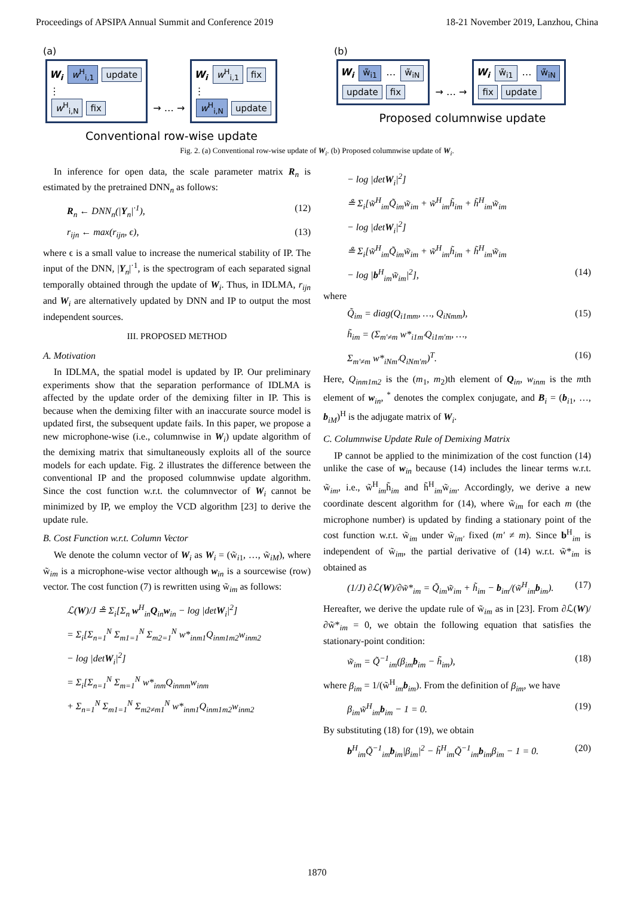Proceedings of APSIPA Annual Summit and Conference 2019 18-21 November 2019, Lanzhou, China
(a)
W<sub>i</sub> w<sup>H</sup><sub>i,1</sub> update
⋮
w<sup>H</sup><sub>i,N</sub> fix
→ … →
W<sub>i</sub> w<sup>H</sup><sub>i,1</sub> fix
⋮
w<sup>H</sup><sub>i,N</sub> update
Conventional row-wise update
(b)
W<sub>i</sub> w̃<sub>i1</sub> … w̃<sub>iN</sub>
update fix
→ … →
W<sub>i</sub> w̃<sub>i1</sub> … w̃<sub>iN</sub>
fix update
Proposed columnwise update
Fig. 2. (a) Conventional row-wise update of W<sub>i</sub>. (b) Proposed columnwise update of W<sub>i</sub>.
In inference for open data, the scale parameter matrix R<sub>n</sub> is estimated by the pretrained DNN<sub>n</sub> as follows:
R<sub>n</sub> ← DNN<sub>n</sub>(|Y<sub>n</sub>|<sup>·1</sup>), (12)
r<sub>ijn</sub> ← max(r<sub>ijn</sub>, ϵ), (13)
where ϵ is a small value to increase the numerical stability of IP. The input of the DNN, |Y<sub>n</sub>|<sup>·1</sup>, is the spectrogram of each separated signal temporally obtained through the update of W<sub>i</sub>. Thus, in IDLMA, r<sub>ijn</sub> and W<sub>i</sub> are alternatively updated by DNN and IP to output the most independent sources.
III. PROPOSED METHOD
A. Motivation
In IDLMA, the spatial model is updated by IP. Our preliminary experiments show that the separation performance of IDLMA is affected by the update order of the demixing filter in IP. This is because when the demixing filter with an inaccurate source model is updated first, the subsequent update fails. In this paper, we propose a new microphone-wise (i.e., columnwise in W<sub>i</sub>) update algorithm of the demixing matrix that simultaneously exploits all of the source models for each update. Fig. 2 illustrates the difference between the conventional IP and the proposed columnwise update algorithm. Since the cost function w.r.t. the columnvector of W<sub>i</sub> cannot be minimized by IP, we employ the VCD algorithm [23] to derive the update rule.
B. Cost Function w.r.t. Column Vector
We denote the column vector of W<sub>i</sub> as W<sub>i</sub> = (w̃<sub>i1</sub>, …, w̃<sub>iM</sub>), where w̃<sub>im</sub> is a microphone-wise vector although w<sub>in</sub> is a sourcewise (row) vector. The cost function (7) is rewritten using w̃<sub>im</sub> as follows:
ℒ(W)/J ≗ Σ<sub>i</sub>[Σ<sub>n</sub> w<sup>H</sup><sub>in</sub>Q<sub>in</sub>w<sub>in</sub> − log |detW<sub>i</sub>|<sup>2</sup>]
= Σ<sub>i</sub>[Σ<sub>n=1</sub><sup>N</sup> Σ<sub>m1=1</sub><sup>N</sup> Σ<sub>m2=1</sub><sup>N</sup> w*<sub>inm1</sub>Q<sub>inm1m2</sub>w<sub>inm2</sub>
− log |detW<sub>i</sub>|<sup>2</sup>]
= Σ<sub>i</sub>[Σ<sub>n=1</sub><sup>N</sup> Σ<sub>m=1</sub><sup>N</sup> w*<sub>inm</sub>Q<sub>inmm</sub>w<sub>inm</sub>
+ Σ<sub>n=1</sub><sup>N</sup> Σ<sub>m1=1</sub><sup>N</sup> Σ<sub>m2≠m1</sub><sup>N</sup> w*<sub>inm1</sub>Q<sub>inm1m2</sub>w<sub>inm2</sub>
− log |detW<sub>i</sub>|<sup>2</sup>]
≗ Σ<sub>i</sub>[w̃<sup>H</sup><sub>im</sub>Q̃<sub>im</sub>w̃<sub>im</sub> + w̃<sup>H</sup><sub>im</sub>h̃<sub>im</sub> + h̃<sup>H</sup><sub>im</sub>w̃<sub>im</sub>
− log |detW<sub>i</sub>|<sup>2</sup>]
≗ Σ<sub>i</sub>[w̃<sup>H</sup><sub>im</sub>Q̃<sub>im</sub>w̃<sub>im</sub> + w̃<sup>H</sup><sub>im</sub>h̃<sub>im</sub> + h̃<sup>H</sup><sub>im</sub>w̃<sub>im</sub>
− log |b<sup>H</sup><sub>im</sub>w̃<sub>im</sub>|<sup>2</sup>], (14)
where
Q̃<sub>im</sub> = diag(Q<sub>i1mm</sub>, …, Q<sub>iNmm</sub>), (15)
h̃<sub>im</sub> = (Σ<sub>m′≠m</sub> w*<sub>i1m′</sub>Q<sub>i1m′m</sub>, …,
Σ<sub>m′≠m</sub> w*<sub>iNm′</sub>Q<sub>iNm′m</sub>)<sup>T</sup>. (16)
Here, Q<sub>inm1m2</sub> is the (m<sub>1</sub>, m<sub>2</sub>)th element of Q<sub>in</sub>, w<sub>inm</sub> is the mth element of w<sub>in</sub>, <sup>*</sup> denotes the complex conjugate, and B<sub>i</sub> = (b<sub>i1</sub>, …, b<sub>iM</sub>)<sup>H</sup> is the adjugate matrix of W<sub>i</sub>.
C. Columnwise Update Rule of Demixing Matrix
IP cannot be applied to the minimization of the cost function (14) unlike the case of w<sub>in</sub> because (14) includes the linear terms w.r.t. w̃<sub>im</sub>, i.e., w̃<sup>H</sup><sub>im</sub>h̃<sub>im</sub> and h̃<sup>H</sup><sub>im</sub>w̃<sub>im</sub>. Accordingly, we derive a new coordinate descent algorithm for (14), where w̃<sub>im</sub> for each m (the microphone number) is updated by finding a stationary point of the cost function w.r.t. w̃<sub>im</sub> under w̃<sub>im′</sub> fixed (m′ ≠ m). Since b<sup>H</sup><sub>im</sub> is independent of w̃<sub>im</sub>, the partial derivative of (14) w.r.t. w̃*<sub>im</sub> is obtained as
(1/J) ∂ℒ(W)/∂w̃*<sub>im</sub> = Q̃<sub>im</sub>w̃<sub>im</sub> + h̃<sub>im</sub> − b<sub>im</sub>/(w̃<sup>H</sup><sub>im</sub>b<sub>im</sub>). (17)
Hereafter, we derive the update rule of w̃<sub>im</sub> as in [23]. From ∂ℒ(W)/∂w̃*<sub>im</sub> = 0, we obtain the following equation that satisfies the stationary-point condition:
w̃<sub>im</sub> = Q̃<sup>−1</sup><sub>im</sub>(β<sub>im</sub>b<sub>im</sub> − h̃<sub>im</sub>), (18)
where β<sub>im</sub> = 1/(w̃<sup>H</sup><sub>im</sub>b<sub>im</sub>). From the definition of β<sub>im</sub>, we have
β<sub>im</sub>w̃<sup>H</sup><sub>im</sub>b<sub>im</sub> − 1 = 0. (19)
By substituting (18) for (19), we obtain
b<sup>H</sup><sub>im</sub>Q̃<sup>−1</sup><sub>im</sub>b<sub>im</sub>|β<sub>im</sub>|<sup>2</sup> − h̃<sup>H</sup><sub>im</sub>Q̃<sup>−1</sup><sub>im</sub>b<sub>im</sub>β<sub>im</sub> − 1 = 0. (20)
1870